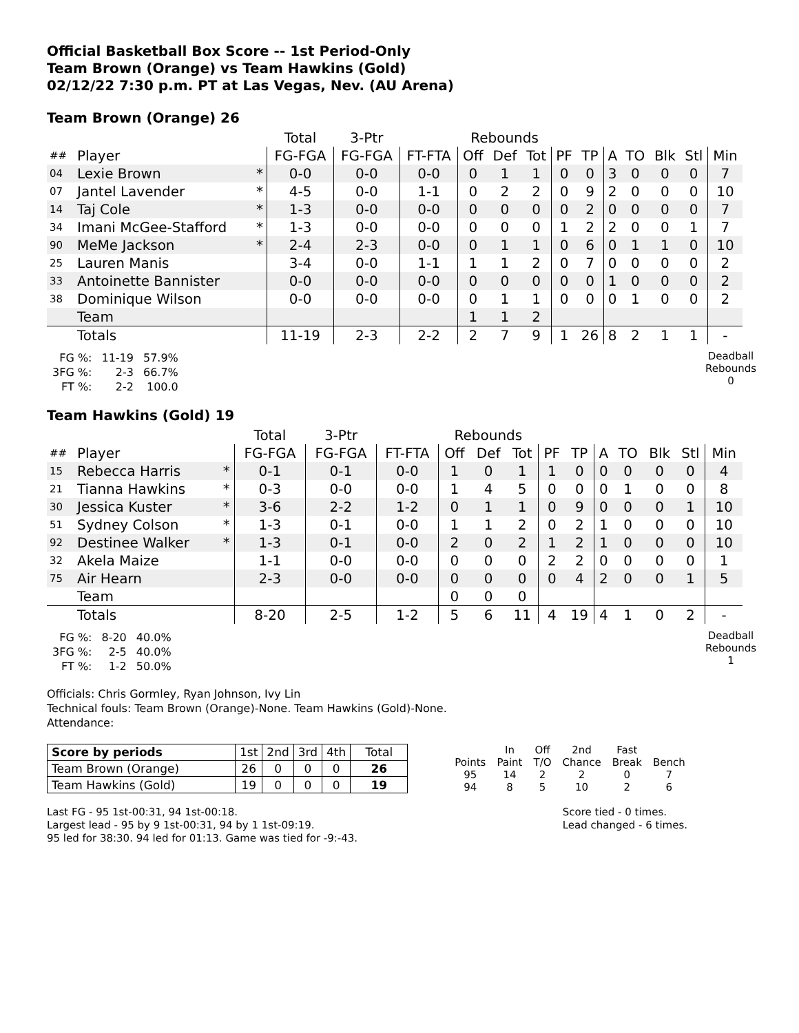Official Basketball Box Score -- 1st Period-Only
Team Brown (Orange) vs Team Hawkins (Gold)
02/12/22 7:30 p.m. PT at Las Vegas, Nev. (AU Arena)
Team Brown (Orange) 26
| | | | Total | 3-Ptr | | Rebounds | | | | | | | | | |
| ## | Player | | FG-FGA | FG-FGA | FT-FTA | Off | Def | Tot | PF | TP | A | TO | Blk | Stl | Min |
| 04 | Lexie Brown | * | 0-0 | 0-0 | 0-0 | 0 | 1 | 1 | 0 | 0 | 3 | 0 | 0 | 0 | 7 |
| 07 | Jantel Lavender | * | 4-5 | 0-0 | 1-1 | 0 | 2 | 2 | 0 | 9 | 2 | 0 | 0 | 0 | 10 |
| 14 | Taj Cole | * | 1-3 | 0-0 | 0-0 | 0 | 0 | 0 | 0 | 2 | 0 | 0 | 0 | 0 | 7 |
| 34 | Imani McGee-Stafford | * | 1-3 | 0-0 | 0-0 | 0 | 0 | 0 | 1 | 2 | 2 | 0 | 0 | 1 | 7 |
| 90 | MeMe Jackson | * | 2-4 | 2-3 | 0-0 | 0 | 1 | 1 | 0 | 6 | 0 | 1 | 1 | 0 | 10 |
| 25 | Lauren Manis | | 3-4 | 0-0 | 1-1 | 1 | 1 | 2 | 0 | 7 | 0 | 0 | 0 | 0 | 2 |
| 33 | Antoinette Bannister | | 0-0 | 0-0 | 0-0 | 0 | 0 | 0 | 0 | 0 | 1 | 0 | 0 | 0 | 2 |
| 38 | Dominique Wilson | | 0-0 | 0-0 | 0-0 | 0 | 1 | 1 | 0 | 0 | 0 | 1 | 0 | 0 | 2 |
| | Team | | | | | 1 | 1 | 2 | | | | | | | |
| | Totals | | 11-19 | 2-3 | 2-2 | 2 | 7 | 9 | 1 | 26 | 8 | 2 | 1 | 1 | - |
| FG %: | 11-19 | 57.9% |
| 3FG %: | 2-3 | 66.7% |
| FT %: | 2-2 | 100.0 |
Deadball
Rebounds
0
Team Hawkins (Gold) 19
| | | | Total | 3-Ptr | | Rebounds | | | | | | | | | |
| ## | Player | | FG-FGA | FG-FGA | FT-FTA | Off | Def | Tot | PF | TP | A | TO | Blk | Stl | Min |
| 15 | Rebecca Harris | * | 0-1 | 0-1 | 0-0 | 1 | 0 | 1 | 1 | 0 | 0 | 0 | 0 | 0 | 4 |
| 21 | Tianna Hawkins | * | 0-3 | 0-0 | 0-0 | 1 | 4 | 5 | 0 | 0 | 0 | 1 | 0 | 0 | 8 |
| 30 | Jessica Kuster | * | 3-6 | 2-2 | 1-2 | 0 | 1 | 1 | 0 | 9 | 0 | 0 | 0 | 1 | 10 |
| 51 | Sydney Colson | * | 1-3 | 0-1 | 0-0 | 1 | 1 | 2 | 0 | 2 | 1 | 0 | 0 | 0 | 10 |
| 92 | Destinee Walker | * | 1-3 | 0-1 | 0-0 | 2 | 0 | 2 | 1 | 2 | 1 | 0 | 0 | 0 | 10 |
| 32 | Akela Maize | | 1-1 | 0-0 | 0-0 | 0 | 0 | 0 | 2 | 2 | 0 | 0 | 0 | 0 | 1 |
| 75 | Air Hearn | | 2-3 | 0-0 | 0-0 | 0 | 0 | 0 | 0 | 4 | 2 | 0 | 0 | 1 | 5 |
| | Team | | | | | 0 | 0 | 0 | | | | | | | |
| | Totals | | 8-20 | 2-5 | 1-2 | 5 | 6 | 11 | 4 | 19 | 4 | 1 | 0 | 2 | - |
| FG %: | 8-20 | 40.0% |
| 3FG %: | 2-5 | 40.0% |
| FT %: | 1-2 | 50.0% |
Deadball
Rebounds
1
Officials: Chris Gormley, Ryan Johnson, Ivy Lin
Technical fouls: Team Brown (Orange)-None. Team Hawkins (Gold)-None.
Attendance:
| Score by periods | 1st | 2nd | 3rd | 4th | Total |
| Team Brown (Orange) | 26 | 0 | 0 | 0 | 26 |
| Team Hawkins (Gold) | 19 | 0 | 0 | 0 | 19 |
| | In | Off | 2nd | Fast | |
| Points | Paint | T/O | Chance | Break | Bench |
| 95 | 14 | 2 | 2 | 0 | 7 |
| 94 | 8 | 5 | 10 | 2 | 6 |
Last FG - 95 1st-00:31, 94 1st-00:18.
Largest lead - 95 by 9 1st-00:31, 94 by 1 1st-09:19.
95 led for 38:30. 94 led for 01:13. Game was tied for -9:-43.
Score tied - 0 times.
Lead changed - 6 times.